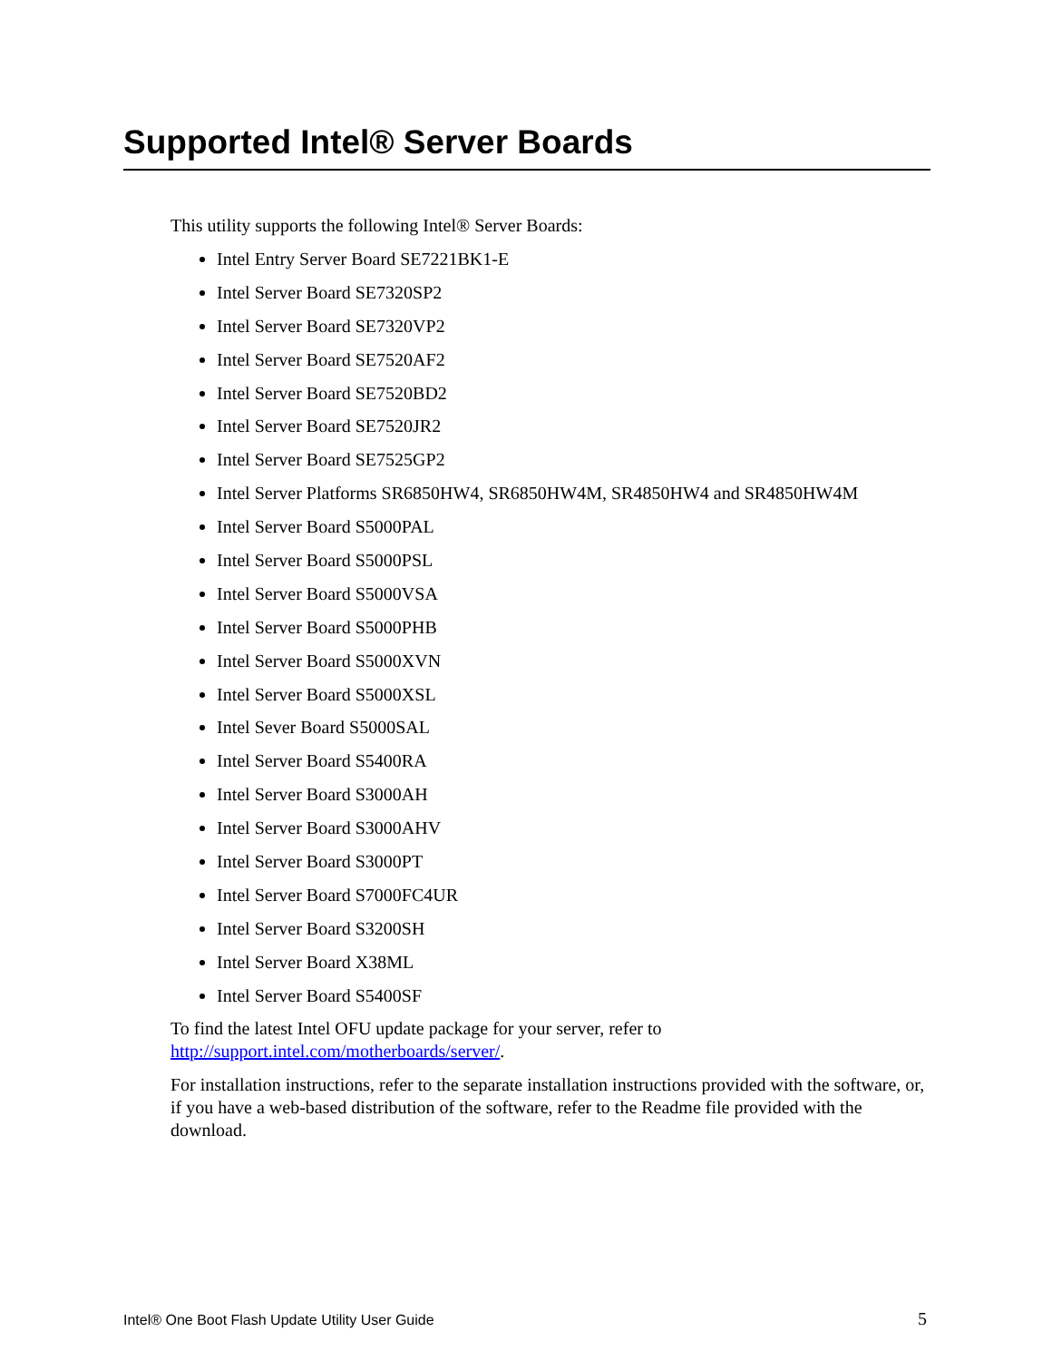Supported Intel® Server Boards
This utility supports the following Intel® Server Boards:
Intel Entry Server Board SE7221BK1-E
Intel Server Board SE7320SP2
Intel Server Board SE7320VP2
Intel Server Board SE7520AF2
Intel Server Board SE7520BD2
Intel Server Board SE7520JR2
Intel Server Board SE7525GP2
Intel Server Platforms SR6850HW4, SR6850HW4M, SR4850HW4 and SR4850HW4M
Intel Server Board S5000PAL
Intel Server Board S5000PSL
Intel Server Board S5000VSA
Intel Server Board S5000PHB
Intel Server Board S5000XVN
Intel Server Board S5000XSL
Intel Sever Board S5000SAL
Intel Server Board S5400RA
Intel Server Board S3000AH
Intel Server Board S3000AHV
Intel Server Board S3000PT
Intel Server Board S7000FC4UR
Intel Server Board S3200SH
Intel Server Board X38ML
Intel Server Board S5400SF
To find the latest Intel OFU update package for your server, refer to
http://support.intel.com/motherboards/server/.
For installation instructions, refer to the separate installation instructions provided with the software, or, if you have a web-based distribution of the software, refer to the Readme file provided with the download.
Intel® One Boot Flash Update Utility User Guide
5